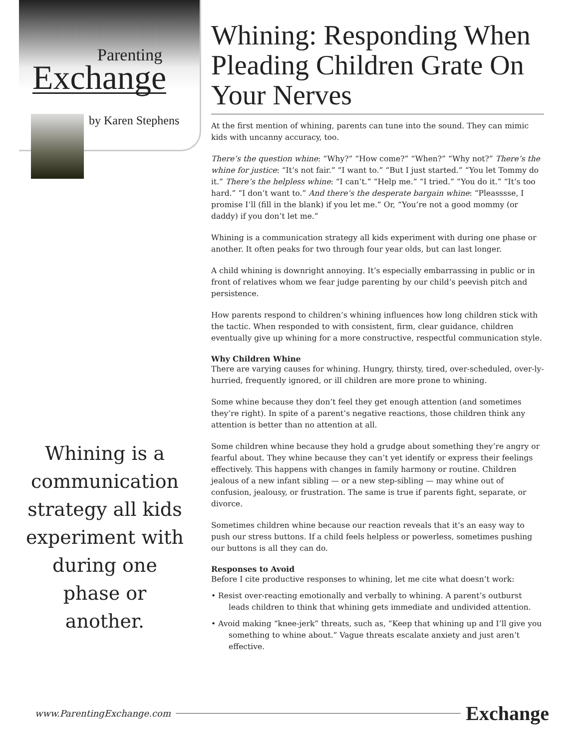Parenting
Exchange
by Karen Stephens
Whining is a communication strategy all kids experiment with during one phase or another.
Whining: Responding When Pleading Children Grate On Your Nerves
At the first mention of whining, parents can tune into the sound. They can mimic kids with uncanny accuracy, too.
There’s the question whine: “Why?” “How come?” “When?” “Why not?” There’s the whine for justice: “It’s not fair.” “I want to.” “But I just started.” “You let Tommy do it.” There’s the helpless whine: “I can’t.” “Help me.” “I tried.” “You do it.” “It’s too hard.” “I don’t want to.” And there’s the desperate bargain whine: “Pleasssse, I promise I’ll (fill in the blank) if you let me.” Or, “You’re not a good mommy (or daddy) if you don’t let me.”
Whining is a communication strategy all kids experiment with during one phase or another. It often peaks for two through four year olds, but can last longer.
A child whining is downright annoying. It’s especially embarrassing in public or in front of relatives whom we fear judge parenting by our child’s peevish pitch and persistence.
How parents respond to children’s whining influences how long children stick with the tactic. When responded to with consistent, firm, clear guidance, children eventually give up whining for a more constructive, respectful communication style.
Why Children Whine
There are varying causes for whining. Hungry, thirsty, tired, over-scheduled, over-ly-hurried, frequently ignored, or ill children are more prone to whining.
Some whine because they don’t feel they get enough attention (and sometimes they’re right). In spite of a parent’s negative reactions, those children think any attention is better than no attention at all.
Some children whine because they hold a grudge about something they’re angry or fearful about. They whine because they can’t yet identify or express their feelings effectively. This happens with changes in family harmony or routine. Children jealous of a new infant sibling — or a new step-sibling — may whine out of confusion, jealousy, or frustration. The same is true if parents fight, separate, or divorce.
Sometimes children whine because our reaction reveals that it’s an easy way to push our stress buttons. If a child feels helpless or powerless, sometimes pushing our buttons is all they can do.
Responses to Avoid
Before I cite productive responses to whining, let me cite what doesn’t work:
• Resist over-reacting emotionally and verbally to whining. A parent’s outburst leads children to think that whining gets immediate and undivided attention.
• Avoid making “knee-jerk” threats, such as, “Keep that whining up and I’ll give you something to whine about.” Vague threats escalate anxiety and just aren’t effective.
www.ParentingExchange.com Exchange